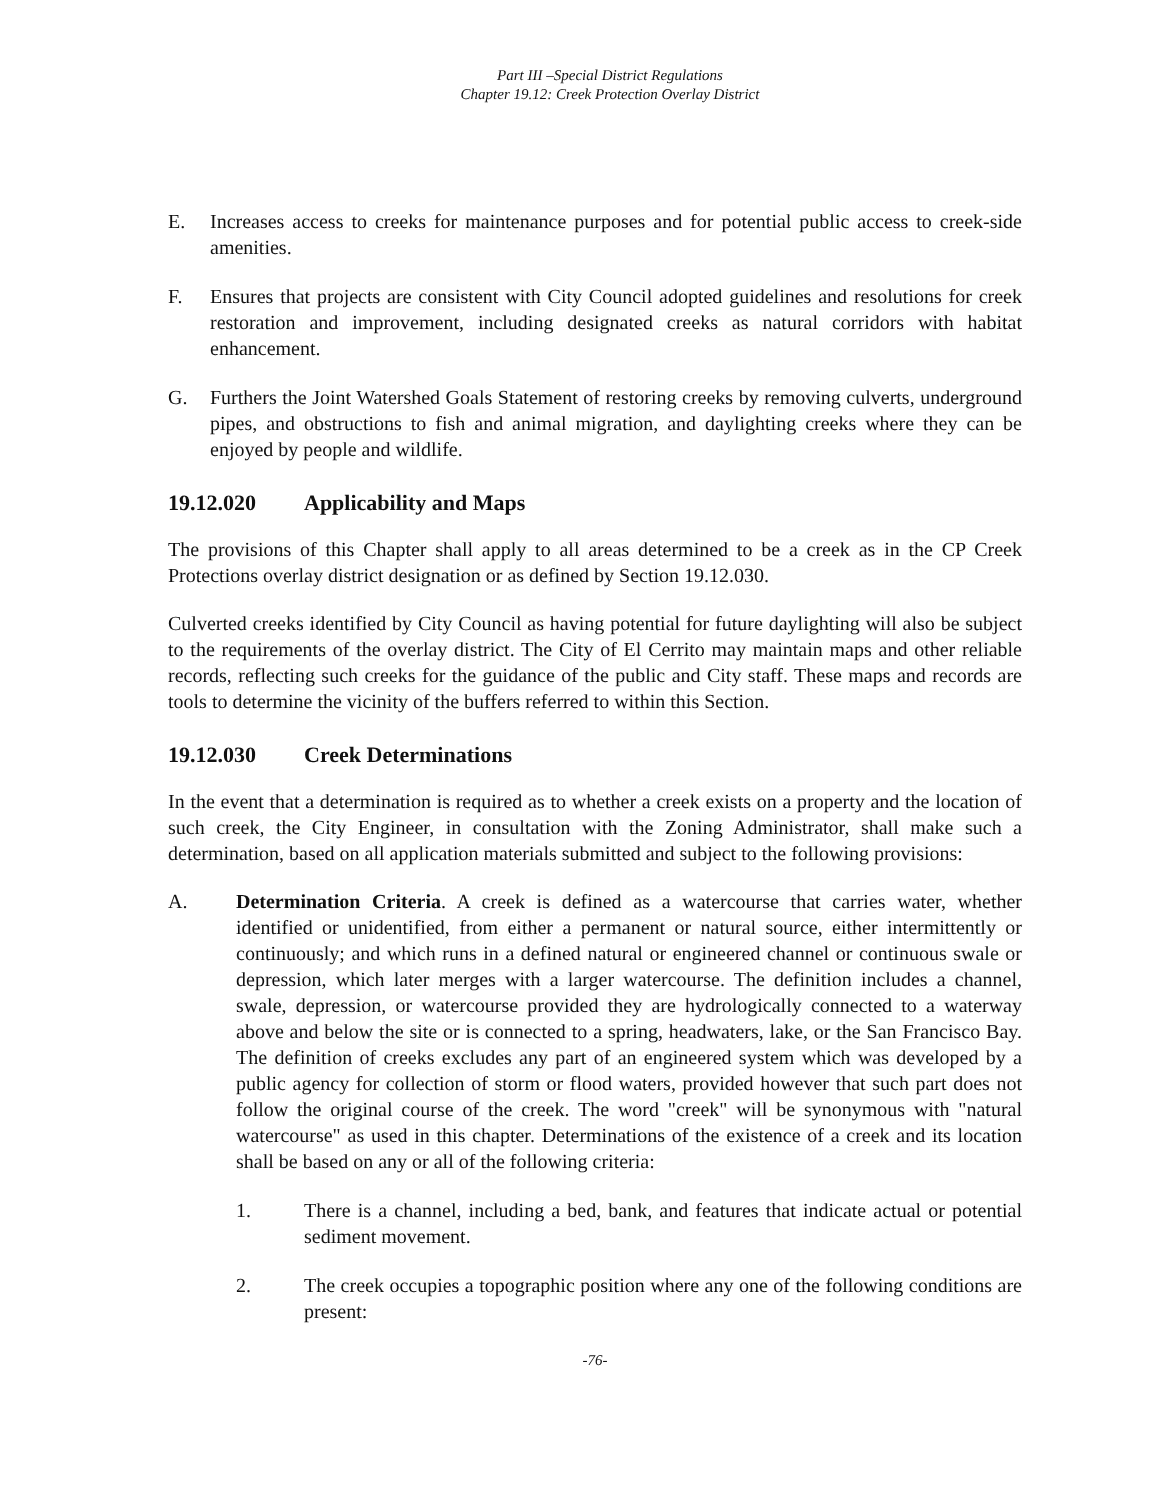Part III –Special District Regulations
Chapter 19.12: Creek Protection Overlay District
E. Increases access to creeks for maintenance purposes and for potential public access to creek-side amenities.
F. Ensures that projects are consistent with City Council adopted guidelines and resolutions for creek restoration and improvement, including designated creeks as natural corridors with habitat enhancement.
G. Furthers the Joint Watershed Goals Statement of restoring creeks by removing culverts, underground pipes, and obstructions to fish and animal migration, and daylighting creeks where they can be enjoyed by people and wildlife.
19.12.020 Applicability and Maps
The provisions of this Chapter shall apply to all areas determined to be a creek as in the CP Creek Protections overlay district designation or as defined by Section 19.12.030.
Culverted creeks identified by City Council as having potential for future daylighting will also be subject to the requirements of the overlay district. The City of El Cerrito may maintain maps and other reliable records, reflecting such creeks for the guidance of the public and City staff. These maps and records are tools to determine the vicinity of the buffers referred to within this Section.
19.12.030 Creek Determinations
In the event that a determination is required as to whether a creek exists on a property and the location of such creek, the City Engineer, in consultation with the Zoning Administrator, shall make such a determination, based on all application materials submitted and subject to the following provisions:
A. Determination Criteria. A creek is defined as a watercourse that carries water, whether identified or unidentified, from either a permanent or natural source, either intermittently or continuously; and which runs in a defined natural or engineered channel or continuous swale or depression, which later merges with a larger watercourse. The definition includes a channel, swale, depression, or watercourse provided they are hydrologically connected to a waterway above and below the site or is connected to a spring, headwaters, lake, or the San Francisco Bay. The definition of creeks excludes any part of an engineered system which was developed by a public agency for collection of storm or flood waters, provided however that such part does not follow the original course of the creek. The word "creek" will be synonymous with "natural watercourse" as used in this chapter. Determinations of the existence of a creek and its location shall be based on any or all of the following criteria:
1. There is a channel, including a bed, bank, and features that indicate actual or potential sediment movement.
2. The creek occupies a topographic position where any one of the following conditions are present:
-76-